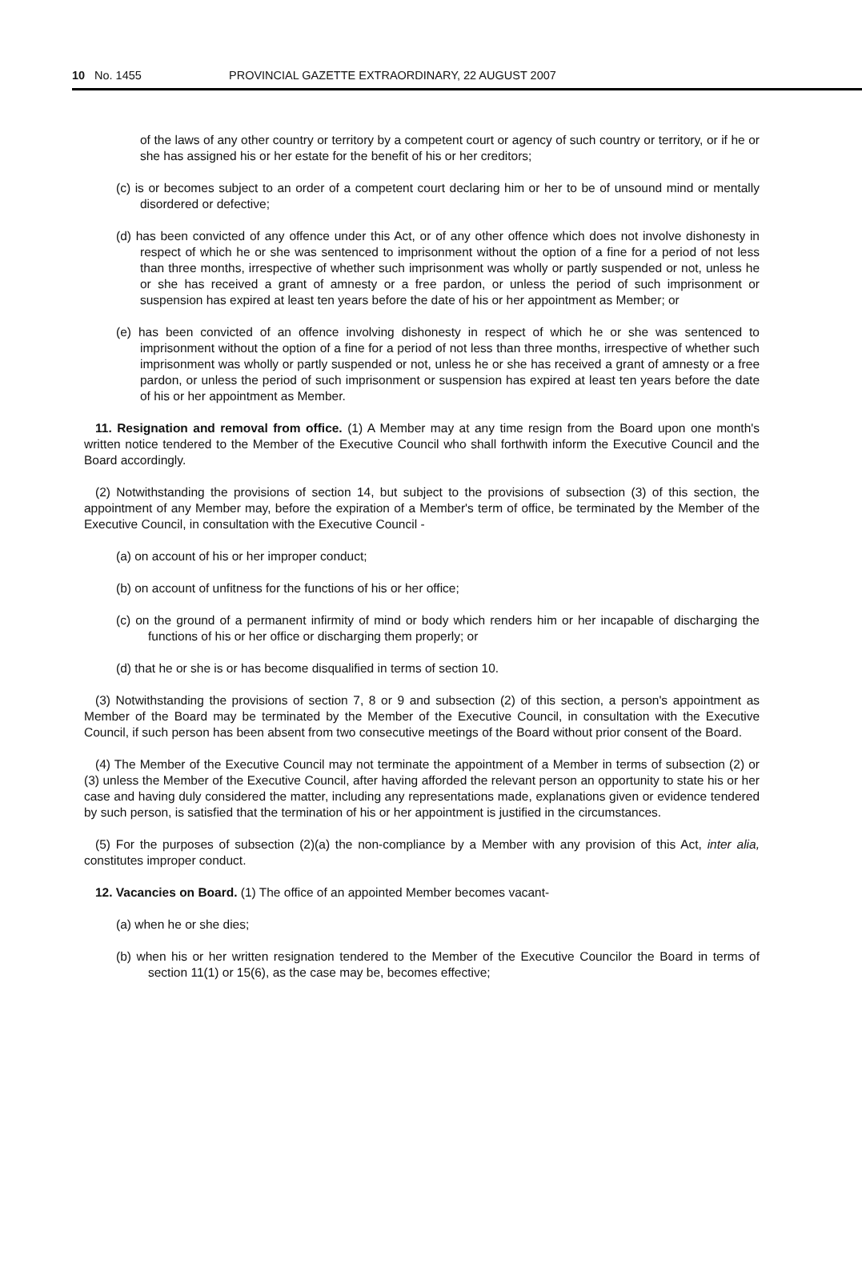10 No. 1455 PROVINCIAL GAZETTE EXTRAORDINARY, 22 AUGUST 2007
of the laws of any other country or territory by a competent court or agency of such country or territory, or if he or she has assigned his or her estate for the benefit of his or her creditors;
(c) is or becomes subject to an order of a competent court declaring him or her to be of unsound mind or mentally disordered or defective;
(d) has been convicted of any offence under this Act, or of any other offence which does not involve dishonesty in respect of which he or she was sentenced to imprisonment without the option of a fine for a period of not less than three months, irrespective of whether such imprisonment was wholly or partly suspended or not, unless he or she has received a grant of amnesty or a free pardon, or unless the period of such imprisonment or suspension has expired at least ten years before the date of his or her appointment as Member; or
(e) has been convicted of an offence involving dishonesty in respect of which he or she was sentenced to imprisonment without the option of a fine for a period of not less than three months, irrespective of whether such imprisonment was wholly or partly suspended or not, unless he or she has received a grant of amnesty or a free pardon, or unless the period of such imprisonment or suspension has expired at least ten years before the date of his or her appointment as Member.
11. Resignation and removal from office. (1) A Member may at any time resign from the Board upon one month's written notice tendered to the Member of the Executive Council who shall forthwith inform the Executive Council and the Board accordingly.
(2) Notwithstanding the provisions of section 14, but subject to the provisions of subsection (3) of this section, the appointment of any Member may, before the expiration of a Member's term of office, be terminated by the Member of the Executive Council, in consultation with the Executive Council -
(a) on account of his or her improper conduct;
(b) on account of unfitness for the functions of his or her office;
(c) on the ground of a permanent infirmity of mind or body which renders him or her incapable of discharging the functions of his or her office or discharging them properly; or
(d) that he or she is or has become disqualified in terms of section 10.
(3) Notwithstanding the provisions of section 7, 8 or 9 and subsection (2) of this section, a person's appointment as Member of the Board may be terminated by the Member of the Executive Council, in consultation with the Executive Council, if such person has been absent from two consecutive meetings of the Board without prior consent of the Board.
(4) The Member of the Executive Council may not terminate the appointment of a Member in terms of subsection (2) or (3) unless the Member of the Executive Council, after having afforded the relevant person an opportunity to state his or her case and having duly considered the matter, including any representations made, explanations given or evidence tendered by such person, is satisfied that the termination of his or her appointment is justified in the circumstances.
(5) For the purposes of subsection (2)(a) the non-compliance by a Member with any provision of this Act, inter alia, constitutes improper conduct.
12. Vacancies on Board. (1) The office of an appointed Member becomes vacant-
(a) when he or she dies;
(b) when his or her written resignation tendered to the Member of the Executive Councilor the Board in terms of section 11(1) or 15(6), as the case may be, becomes effective;